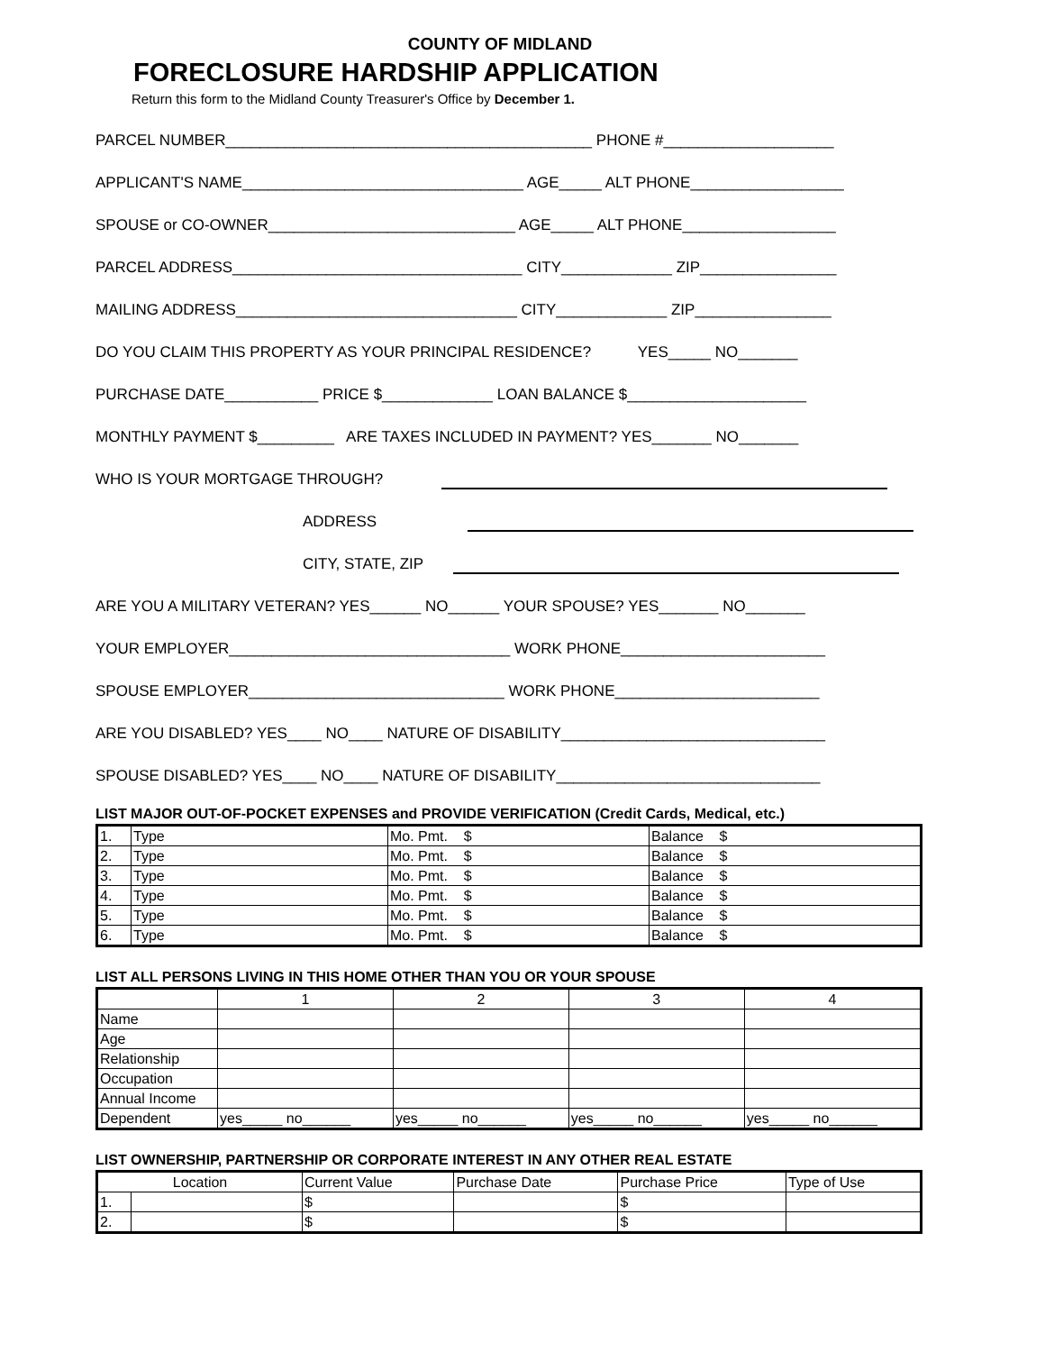COUNTY OF MIDLAND
FORECLOSURE HARDSHIP APPLICATION
Return this form to the Midland County Treasurer's Office by December 1.
PARCEL NUMBER___________________________________________ PHONE #____________________
APPLICANT'S NAME_________________________________ AGE_____ ALT PHONE__________________
SPOUSE or CO-OWNER_____________________________ AGE_____ ALT PHONE__________________
PARCEL ADDRESS__________________________________ CITY_____________ ZIP________________
MAILING ADDRESS_________________________________ CITY_____________ ZIP________________
DO YOU CLAIM THIS PROPERTY AS YOUR PRINCIPAL RESIDENCE? YES_____ NO_______
PURCHASE DATE___________ PRICE $_____________ LOAN BALANCE $_____________________
MONTHLY PAYMENT $_________ ARE TAXES INCLUDED IN PAYMENT? YES_______ NO_______
WHO IS YOUR MORTGAGE THROUGH?
ADDRESS
CITY, STATE, ZIP
ARE YOU A MILITARY VETERAN? YES______ NO______ YOUR SPOUSE? YES_______ NO_______
YOUR EMPLOYER_________________________________ WORK PHONE________________________
SPOUSE EMPLOYER______________________________ WORK PHONE________________________
ARE YOU DISABLED? YES____ NO____ NATURE OF DISABILITY_______________________________
SPOUSE DISABLED? YES____ NO____ NATURE OF DISABILITY_______________________________
LIST MAJOR OUT-OF-POCKET EXPENSES and PROVIDE VERIFICATION (Credit Cards, Medical, etc.)
| 1. | Type | Mo. Pmt. $ | Balance $ |
| 2. | Type | Mo. Pmt. $ | Balance $ |
| 3. | Type | Mo. Pmt. $ | Balance $ |
| 4. | Type | Mo. Pmt. $ | Balance $ |
| 5. | Type | Mo. Pmt. $ | Balance $ |
| 6. | Type | Mo. Pmt. $ | Balance $ |
LIST ALL PERSONS LIVING IN THIS HOME OTHER THAN YOU OR YOUR SPOUSE
| | 1 | 2 | 3 | 4 |
| --- | --- | --- | --- | --- |
| Name | | | | |
| Age | | | | |
| Relationship | | | | |
| Occupation | | | | |
| Annual Income | | | | |
| Dependent | yes_____ no______ | yes_____ no______ | yes_____ no______ | yes_____ no______ |
LIST OWNERSHIP, PARTNERSHIP OR CORPORATE INTEREST IN ANY OTHER REAL ESTATE
| Location | | Current Value | Purchase Date | Purchase Price | Type of Use |
| --- | --- | --- | --- | --- | --- |
| 1. | | $ | | $ | |
| 2. | | $ | | $ | |